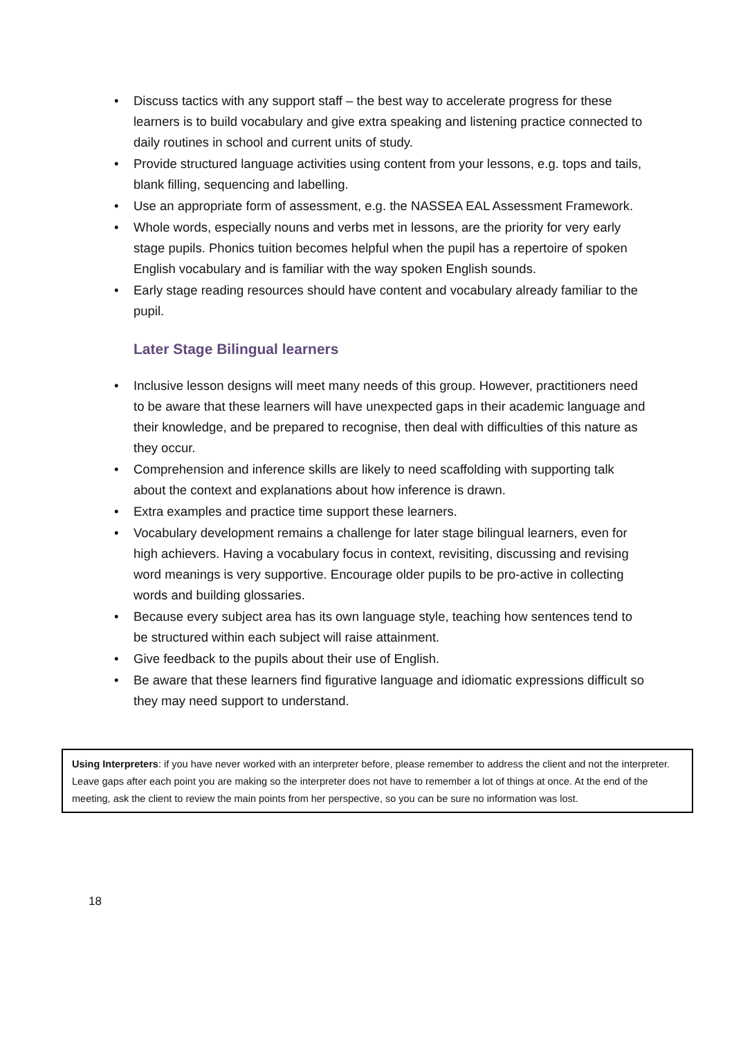• Discuss tactics with any support staff – the best way to accelerate progress for these learners is to build vocabulary and give extra speaking and listening practice connected to daily routines in school and current units of study.
• Provide structured language activities using content from your lessons, e.g. tops and tails, blank filling, sequencing and labelling.
• Use an appropriate form of assessment, e.g. the NASSEA EAL Assessment Framework.
• Whole words, especially nouns and verbs met in lessons, are the priority for very early stage pupils. Phonics tuition becomes helpful when the pupil has a repertoire of spoken English vocabulary and is familiar with the way spoken English sounds.
• Early stage reading resources should have content and vocabulary already familiar to the pupil.
Later Stage Bilingual learners
• Inclusive lesson designs will meet many needs of this group. However, practitioners need to be aware that these learners will have unexpected gaps in their academic language and their knowledge, and be prepared to recognise, then deal with difficulties of this nature as they occur.
• Comprehension and inference skills are likely to need scaffolding with supporting talk about the context and explanations about how inference is drawn.
• Extra examples and practice time support these learners.
• Vocabulary development remains a challenge for later stage bilingual learners, even for high achievers. Having a vocabulary focus in context, revisiting, discussing and revising word meanings is very supportive. Encourage older pupils to be pro-active in collecting words and building glossaries.
• Because every subject area has its own language style, teaching how sentences tend to be structured within each subject will raise attainment.
• Give feedback to the pupils about their use of English.
• Be aware that these learners find figurative language and idiomatic expressions difficult so they may need support to understand.
Using Interpreters: if you have never worked with an interpreter before, please remember to address the client and not the interpreter. Leave gaps after each point you are making so the interpreter does not have to remember a lot of things at once. At the end of the meeting, ask the client to review the main points from her perspective, so you can be sure no information was lost.
18